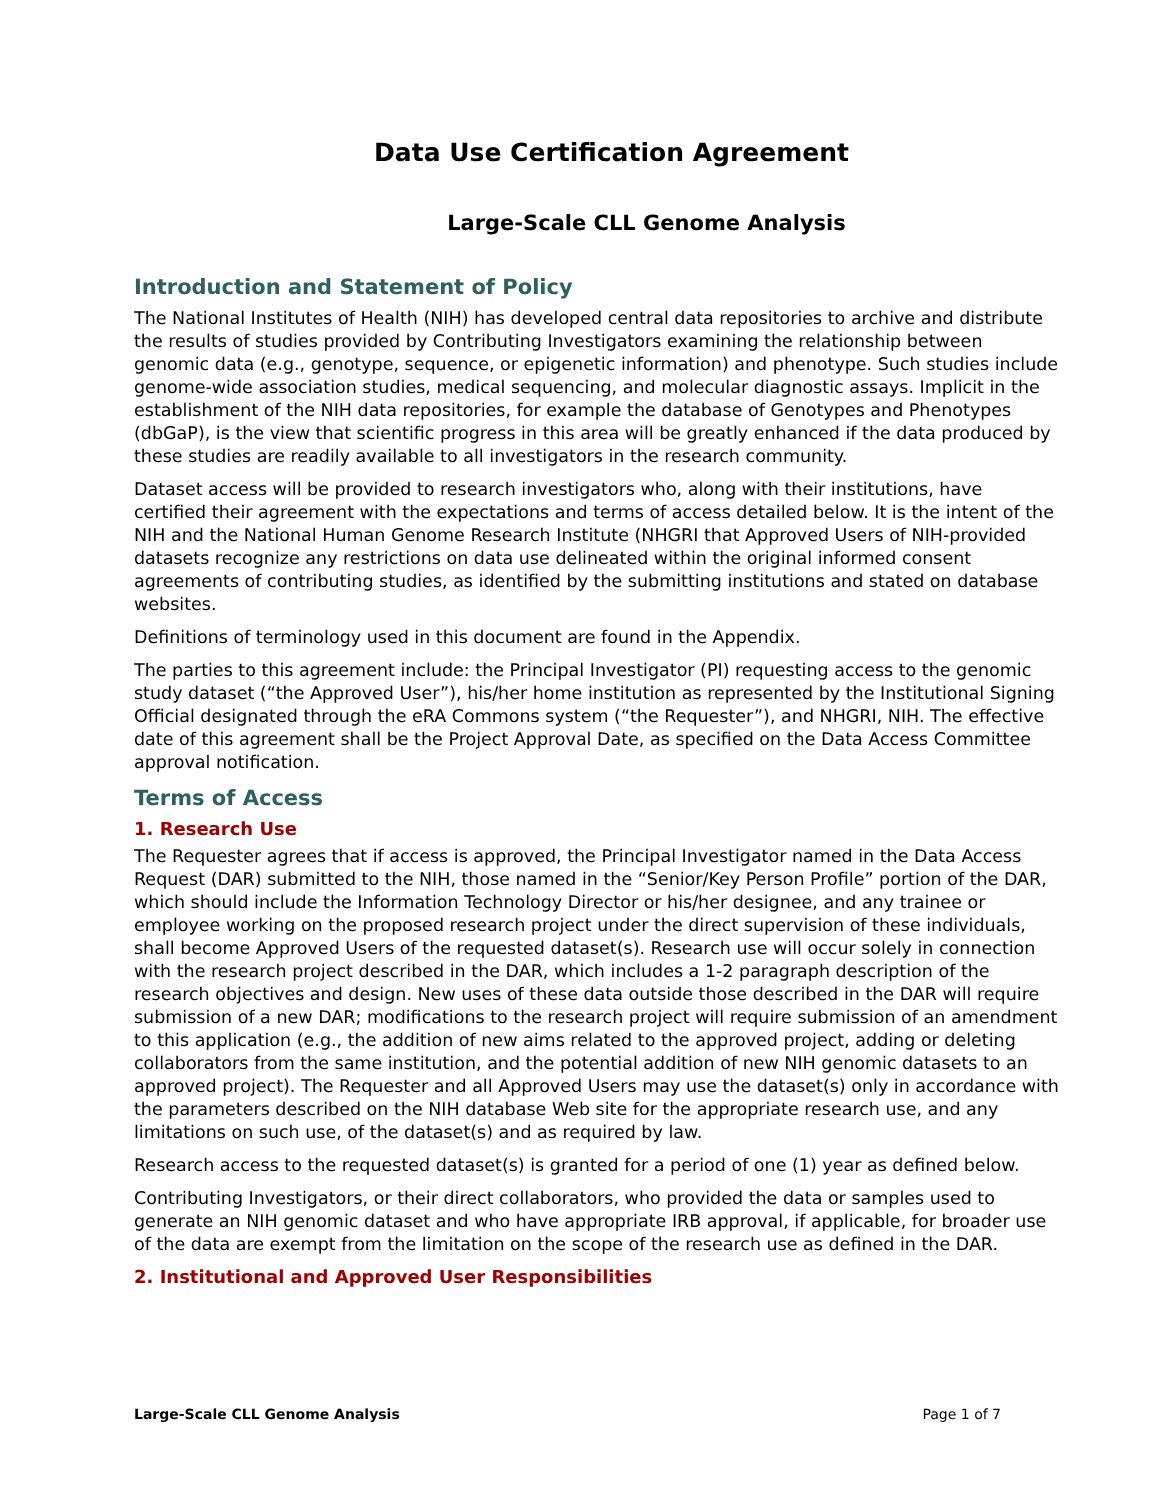Data Use Certification Agreement
Large-Scale CLL Genome Analysis
Introduction and Statement of Policy
The National Institutes of Health (NIH) has developed central data repositories to archive and distribute the results of studies provided by Contributing Investigators examining the relationship between genomic data (e.g., genotype, sequence, or epigenetic information) and phenotype. Such studies include genome-wide association studies, medical sequencing, and molecular diagnostic assays. Implicit in the establishment of the NIH data repositories, for example the database of Genotypes and Phenotypes (dbGaP), is the view that scientific progress in this area will be greatly enhanced if the data produced by these studies are readily available to all investigators in the research community.
Dataset access will be provided to research investigators who, along with their institutions, have certified their agreement with the expectations and terms of access detailed below. It is the intent of the NIH and the National Human Genome Research Institute (NHGRI that Approved Users of NIH-provided datasets recognize any restrictions on data use delineated within the original informed consent agreements of contributing studies, as identified by the submitting institutions and stated on database websites.
Definitions of terminology used in this document are found in the Appendix.
The parties to this agreement include: the Principal Investigator (PI) requesting access to the genomic study dataset (“the Approved User”), his/her home institution as represented by the Institutional Signing Official designated through the eRA Commons system (“the Requester”), and NHGRI, NIH. The effective date of this agreement shall be the Project Approval Date, as specified on the Data Access Committee approval notification.
Terms of Access
1. Research Use
The Requester agrees that if access is approved, the Principal Investigator named in the Data Access Request (DAR) submitted to the NIH, those named in the “Senior/Key Person Profile” portion of the DAR, which should include the Information Technology Director or his/her designee, and any trainee or employee working on the proposed research project under the direct supervision of these individuals, shall become Approved Users of the requested dataset(s). Research use will occur solely in connection with the research project described in the DAR, which includes a 1-2 paragraph description of the research objectives and design. New uses of these data outside those described in the DAR will require submission of a new DAR; modifications to the research project will require submission of an amendment to this application (e.g., the addition of new aims related to the approved project, adding or deleting collaborators from the same institution, and the potential addition of new NIH genomic datasets to an approved project). The Requester and all Approved Users may use the dataset(s) only in accordance with the parameters described on the NIH database Web site for the appropriate research use, and any limitations on such use, of the dataset(s) and as required by law.
Research access to the requested dataset(s) is granted for a period of one (1) year as defined below.
Contributing Investigators, or their direct collaborators, who provided the data or samples used to generate an NIH genomic dataset and who have appropriate IRB approval, if applicable, for broader use of the data are exempt from the limitation on the scope of the research use as defined in the DAR.
2. Institutional and Approved User Responsibilities
Large-Scale CLL Genome Analysis Page 1 of 7